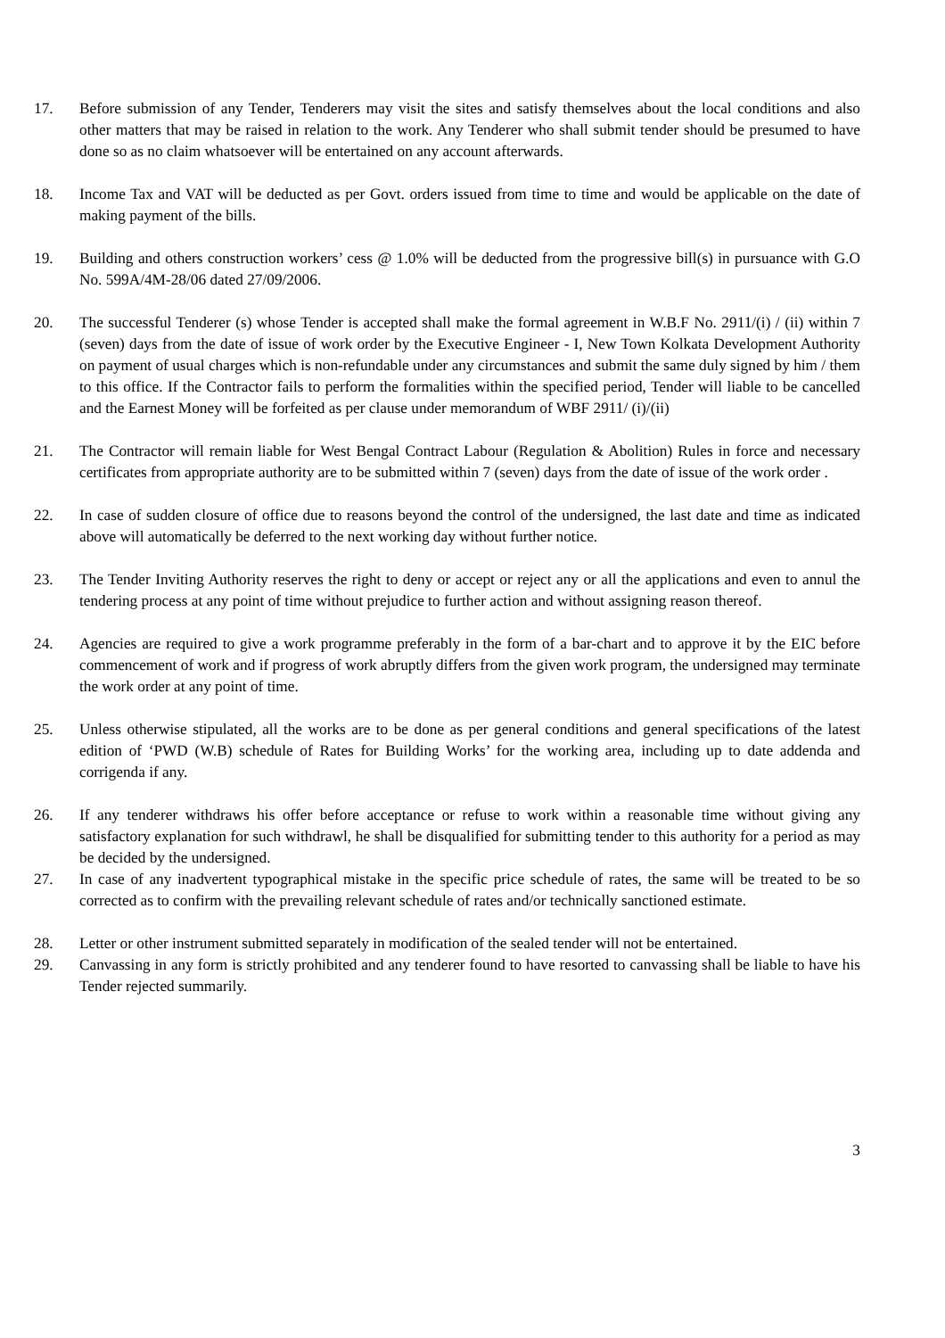17. Before submission of any Tender, Tenderers may visit the sites and satisfy themselves about the local conditions and also other matters that may be raised in relation to the work. Any Tenderer who shall submit tender should be presumed to have done so as no claim whatsoever will be entertained on any account afterwards.
18. Income Tax and VAT will be deducted as per Govt. orders issued from time to time and would be applicable on the date of making payment of the bills.
19. Building and others construction workers’ cess @ 1.0% will be deducted from the progressive bill(s) in pursuance with G.O No. 599A/4M-28/06 dated 27/09/2006.
20. The successful Tenderer (s) whose Tender is accepted shall make the formal agreement in W.B.F No. 2911/(i) / (ii) within 7 (seven) days from the date of issue of work order by the Executive Engineer - I, New Town Kolkata Development Authority on payment of usual charges which is non-refundable under any circumstances and submit the same duly signed by him / them to this office. If the Contractor fails to perform the formalities within the specified period, Tender will liable to be cancelled and the Earnest Money will be forfeited as per clause under memorandum of WBF 2911/ (i)/(ii)
21. The Contractor will remain liable for West Bengal Contract Labour (Regulation & Abolition) Rules in force and necessary certificates from appropriate authority are to be submitted within 7 (seven) days from the date of issue of the work order .
22. In case of sudden closure of office due to reasons beyond the control of the undersigned, the last date and time as indicated above will automatically be deferred to the next working day without further notice.
23. The Tender Inviting Authority reserves the right to deny or accept or reject any or all the applications and even to annul the tendering process at any point of time without prejudice to further action and without assigning reason thereof.
24. Agencies are required to give a work programme preferably in the form of a bar-chart and to approve it by the EIC before commencement of work and if progress of work abruptly differs from the given work program, the undersigned may terminate the work order at any point of time.
25. Unless otherwise stipulated, all the works are to be done as per general conditions and general specifications of the latest edition of ‘PWD (W.B) schedule of Rates for Building Works’ for the working area, including up to date addenda and corrigenda if any.
26. If any tenderer withdraws his offer before acceptance or refuse to work within a reasonable time without giving any satisfactory explanation for such withdrawl, he shall be disqualified for submitting tender to this authority for a period as may be decided by the undersigned.
27. In case of any inadvertent typographical mistake in the specific price schedule of rates, the same will be treated to be so corrected as to confirm with the prevailing relevant schedule of rates and/or technically sanctioned estimate.
28. Letter or other instrument submitted separately in modification of the sealed tender will not be entertained.
29. Canvassing in any form is strictly prohibited and any tenderer found to have resorted to canvassing shall be liable to have his Tender rejected summarily.
3